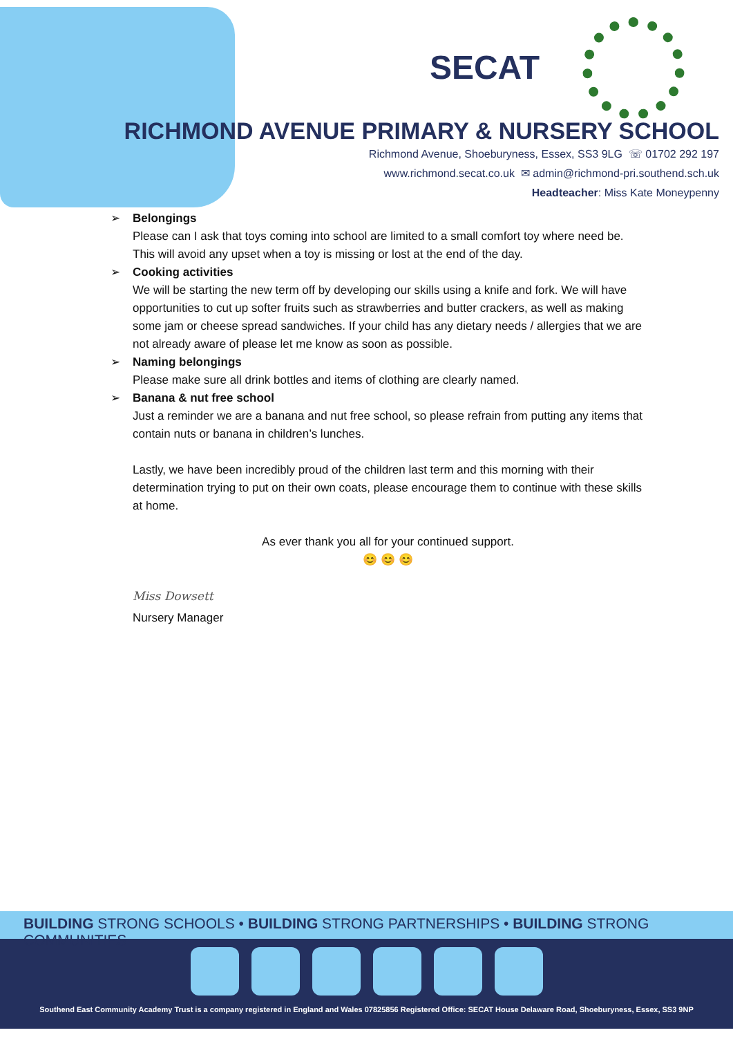SECAT
RICHMOND AVENUE PRIMARY & NURSERY SCHOOL
Richmond Avenue, Shoeburyness, Essex, SS3 9LG ☏ 01702 292 197
www.richmond.secat.co.uk ✉ admin@richmond-pri.southend.sch.uk
Headteacher: Miss Kate Moneypenny
➢ Belongings
Please can I ask that toys coming into school are limited to a small comfort toy where need be. This will avoid any upset when a toy is missing or lost at the end of the day.
➢ Cooking activities
We will be starting the new term off by developing our skills using a knife and fork. We will have opportunities to cut up softer fruits such as strawberries and butter crackers, as well as making some jam or cheese spread sandwiches. If your child has any dietary needs / allergies that we are not already aware of please let me know as soon as possible.
➢ Naming belongings
Please make sure all drink bottles and items of clothing are clearly named.
➢ Banana & nut free school
Just a reminder we are a banana and nut free school, so please refrain from putting any items that contain nuts or banana in children’s lunches.
Lastly, we have been incredibly proud of the children last term and this morning with their determination trying to put on their own coats, please encourage them to continue with these skills at home.
As ever thank you all for your continued support.
😊 😊 😊
Miss Dowsett
Nursery Manager
BUILDING STRONG SCHOOLS • BUILDING STRONG PARTNERSHIPS • BUILDING STRONG COMMUNITIES
Southend East Community Academy Trust is a company registered in England and Wales 07825856 Registered Office: SECAT House Delaware Road, Shoeburyness, Essex, SS3 9NP